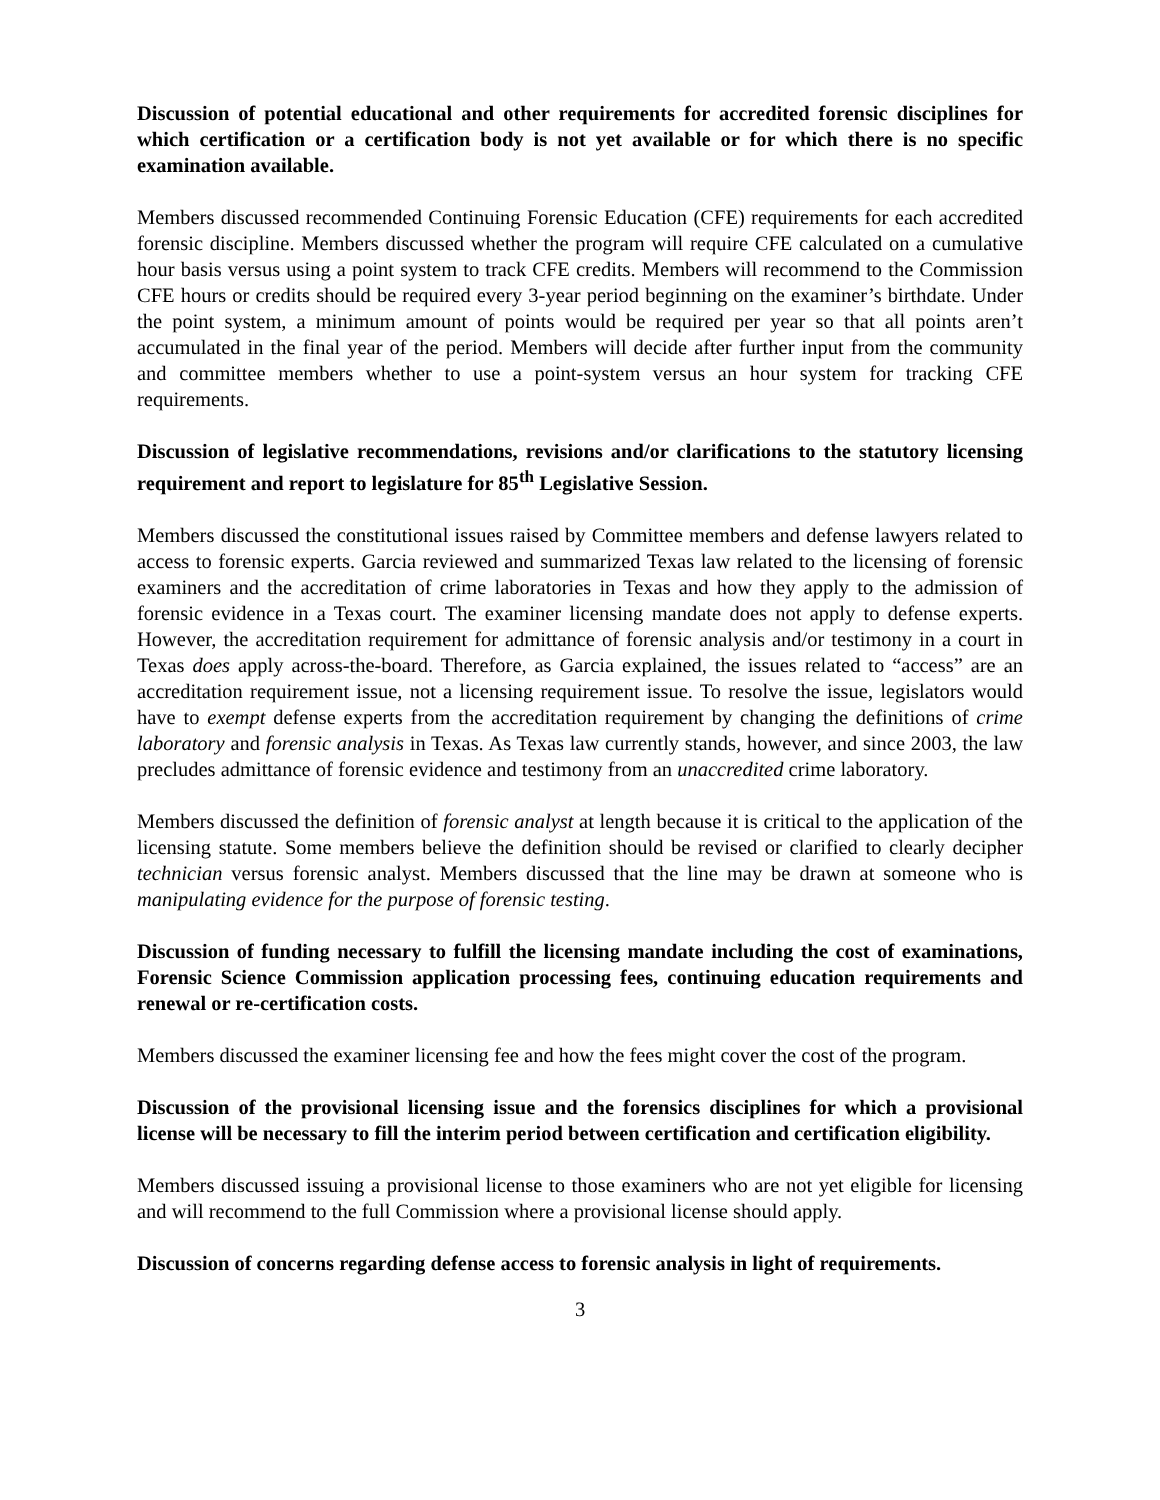Discussion of potential educational and other requirements for accredited forensic disciplines for which certification or a certification body is not yet available or for which there is no specific examination available.
Members discussed recommended Continuing Forensic Education (CFE) requirements for each accredited forensic discipline. Members discussed whether the program will require CFE calculated on a cumulative hour basis versus using a point system to track CFE credits. Members will recommend to the Commission CFE hours or credits should be required every 3-year period beginning on the examiner’s birthdate. Under the point system, a minimum amount of points would be required per year so that all points aren’t accumulated in the final year of the period. Members will decide after further input from the community and committee members whether to use a point-system versus an hour system for tracking CFE requirements.
Discussion of legislative recommendations, revisions and/or clarifications to the statutory licensing requirement and report to legislature for 85<sup>th</sup> Legislative Session.
Members discussed the constitutional issues raised by Committee members and defense lawyers related to access to forensic experts. Garcia reviewed and summarized Texas law related to the licensing of forensic examiners and the accreditation of crime laboratories in Texas and how they apply to the admission of forensic evidence in a Texas court. The examiner licensing mandate does not apply to defense experts. However, the accreditation requirement for admittance of forensic analysis and/or testimony in a court in Texas does apply across-the-board. Therefore, as Garcia explained, the issues related to “access” are an accreditation requirement issue, not a licensing requirement issue. To resolve the issue, legislators would have to exempt defense experts from the accreditation requirement by changing the definitions of crime laboratory and forensic analysis in Texas. As Texas law currently stands, however, and since 2003, the law precludes admittance of forensic evidence and testimony from an unaccredited crime laboratory.
Members discussed the definition of forensic analyst at length because it is critical to the application of the licensing statute. Some members believe the definition should be revised or clarified to clearly decipher technician versus forensic analyst. Members discussed that the line may be drawn at someone who is manipulating evidence for the purpose of forensic testing.
Discussion of funding necessary to fulfill the licensing mandate including the cost of examinations, Forensic Science Commission application processing fees, continuing education requirements and renewal or re-certification costs.
Members discussed the examiner licensing fee and how the fees might cover the cost of the program.
Discussion of the provisional licensing issue and the forensics disciplines for which a provisional license will be necessary to fill the interim period between certification and certification eligibility.
Members discussed issuing a provisional license to those examiners who are not yet eligible for licensing and will recommend to the full Commission where a provisional license should apply.
Discussion of concerns regarding defense access to forensic analysis in light of requirements.
3